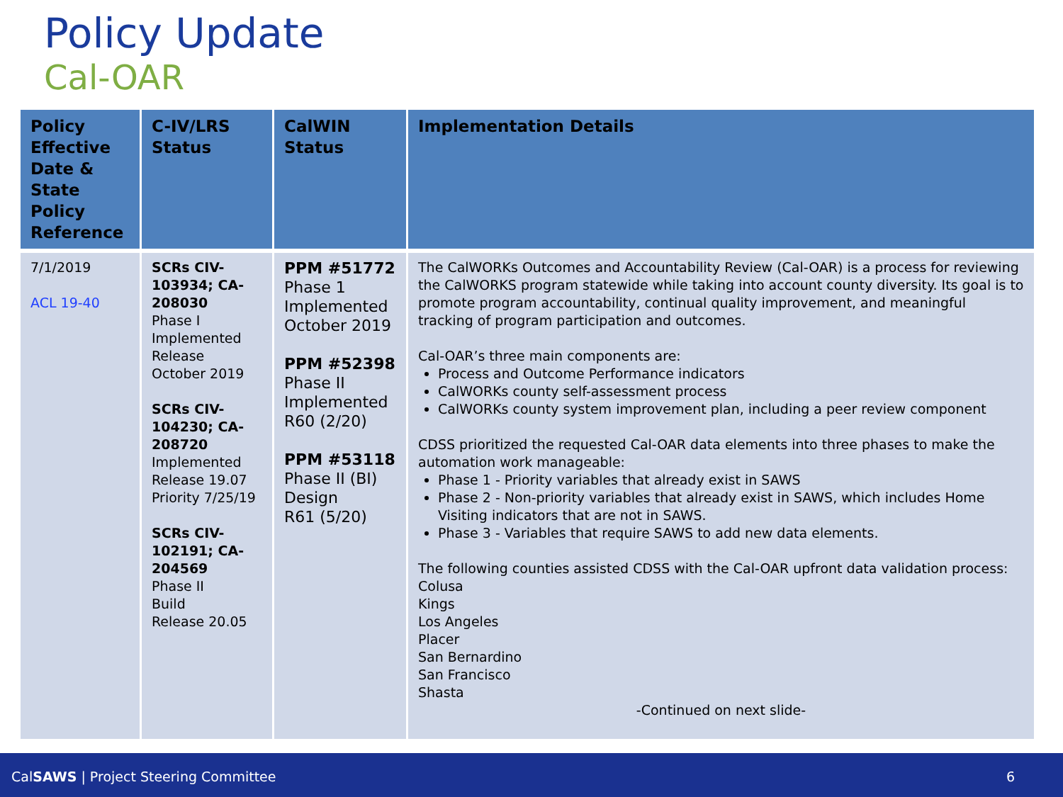Policy Update
Cal-OAR
| Policy Effective Date & State Policy Reference | C-IV/LRS Status | CalWIN Status | Implementation Details |
| --- | --- | --- | --- |
| 7/1/2019 ACL 19-40 | SCRs CIV-103934; CA-208030 Phase I Implemented Release October 2019 SCRs CIV-104230; CA-208720 Implemented Release 19.07 Priority 7/25/19 SCRs CIV-102191; CA-204569 Phase II Build Release 20.05 | PPM #51772 Phase 1 Implemented October 2019 PPM #52398 Phase II Implemented R60 (2/20) PPM #53118 Phase II (BI) Design R61 (5/20) | The CalWORKs Outcomes and Accountability Review (Cal-OAR) is a process for reviewing the CalWORKS program statewide while taking into account county diversity. Its goal is to promote program accountability, continual quality improvement, and meaningful tracking of program participation and outcomes. Cal-OAR’s three main components are: Process and Outcome Performance indicators CalWORKs county self-assessment process CalWORKs county system improvement plan, including a peer review component CDSS prioritized the requested Cal-OAR data elements into three phases to make the automation work manageable: Phase 1 - Priority variables that already exist in SAWS Phase 2 - Non-priority variables that already exist in SAWS, which includes Home Visiting indicators that are not in SAWS. Phase 3 - Variables that require SAWS to add new data elements. The following counties assisted CDSS with the Cal-OAR upfront data validation process: Colusa Kings Los Angeles Placer San Bernardino San Francisco Shasta -Continued on next slide- |
CalSAWS | Project Steering Committee 6